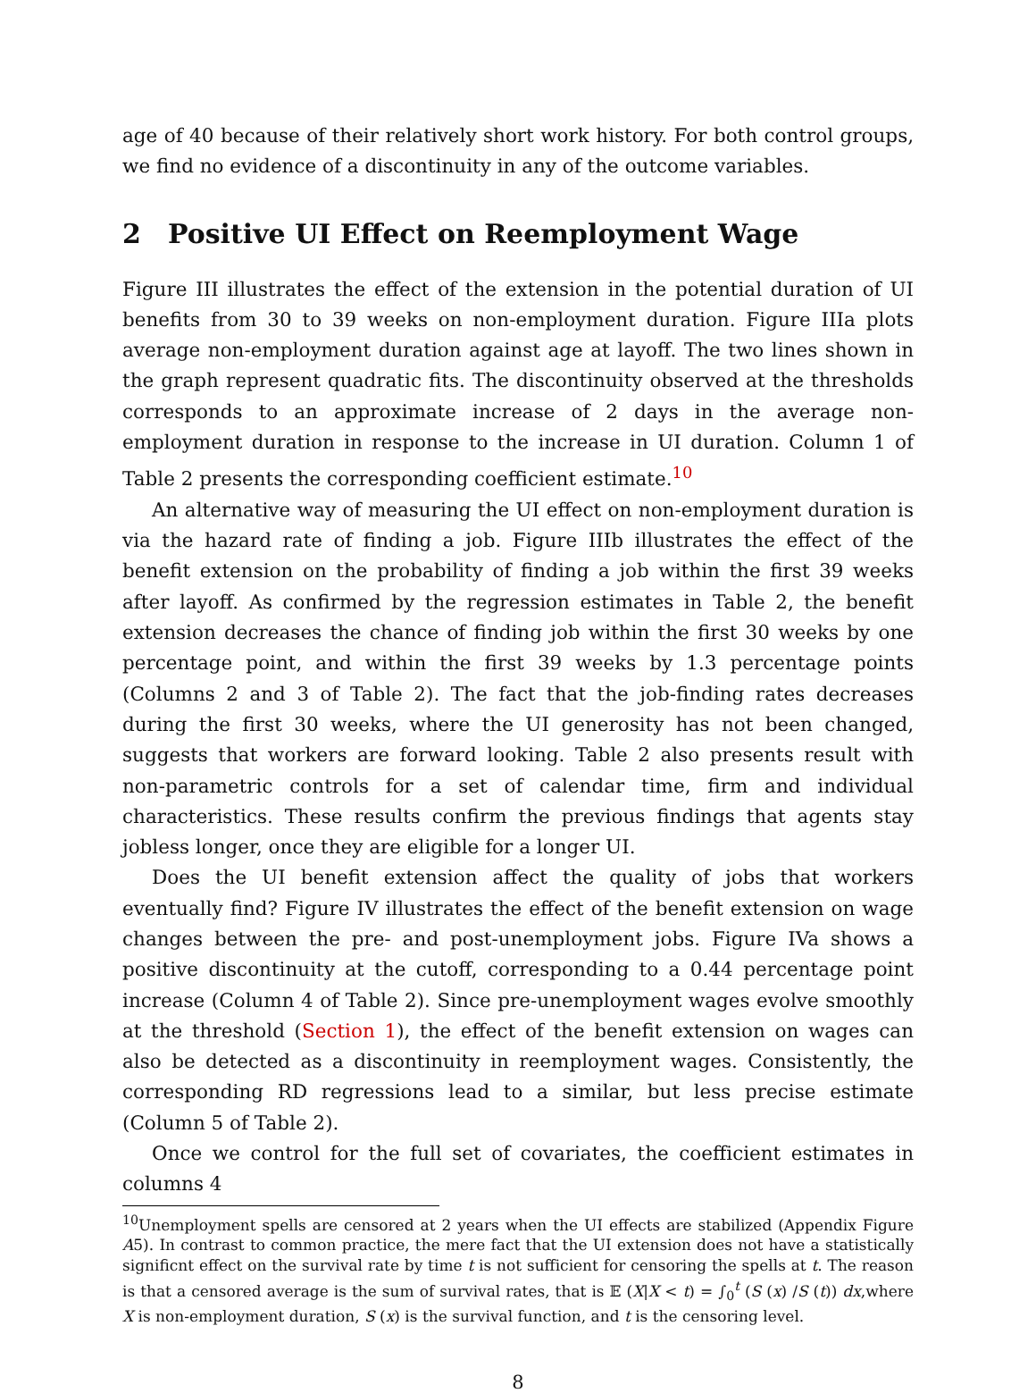age of 40 because of their relatively short work history. For both control groups, we find no evidence of a discontinuity in any of the outcome variables.
2 Positive UI Effect on Reemployment Wage
Figure III illustrates the effect of the extension in the potential duration of UI benefits from 30 to 39 weeks on non-employment duration. Figure IIIa plots average non-employment duration against age at layoff. The two lines shown in the graph represent quadratic fits. The discontinuity observed at the thresholds corresponds to an approximate increase of 2 days in the average non-employment duration in response to the increase in UI duration. Column 1 of Table 2 presents the corresponding coefficient estimate.<sup>10</sup>
An alternative way of measuring the UI effect on non-employment duration is via the hazard rate of finding a job. Figure IIIb illustrates the effect of the benefit extension on the probability of finding a job within the first 39 weeks after layoff. As confirmed by the regression estimates in Table 2, the benefit extension decreases the chance of finding job within the first 30 weeks by one percentage point, and within the first 39 weeks by 1.3 percentage points (Columns 2 and 3 of Table 2). The fact that the job-finding rates decreases during the first 30 weeks, where the UI generosity has not been changed, suggests that workers are forward looking. Table 2 also presents result with non-parametric controls for a set of calendar time, firm and individual characteristics. These results confirm the previous findings that agents stay jobless longer, once they are eligible for a longer UI.
Does the UI benefit extension affect the quality of jobs that workers eventually find? Figure IV illustrates the effect of the benefit extension on wage changes between the pre- and post-unemployment jobs. Figure IVa shows a positive discontinuity at the cutoff, corresponding to a 0.44 percentage point increase (Column 4 of Table 2). Since pre-unemployment wages evolve smoothly at the threshold (Section 1), the effect of the benefit extension on wages can also be detected as a discontinuity in reemployment wages. Consistently, the corresponding RD regressions lead to a similar, but less precise estimate (Column 5 of Table 2).
Once we control for the full set of covariates, the coefficient estimates in columns 4
<sup>10</sup> Unemployment spells are censored at 2 years when the UI effects are stabilized (Appendix Figure A5). In contrast to common practice, the mere fact that the UI extension does not have a statistically significnt effect on the survival rate by time t is not sufficient for censoring the spells at t. The reason is that a censored average is the sum of survival rates, that is 𝔼 (X|X < t) = ∫<sub>0</sub><sup>t</sup> (S (x) /S (t)) dx,where X is non-employment duration, S (x) is the survival function, and t is the censoring level.
8